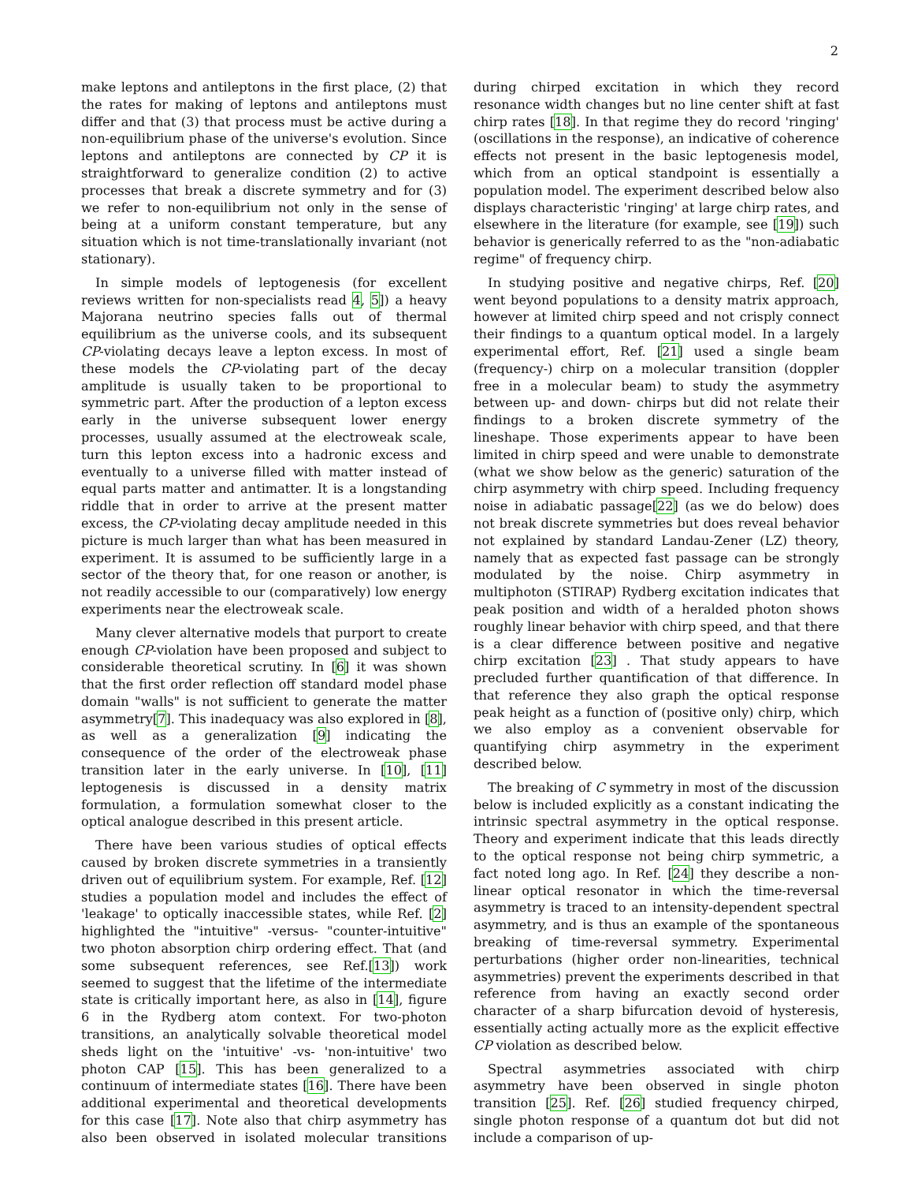2
make leptons and antileptons in the first place, (2) that the rates for making of leptons and antileptons must differ and that (3) that process must be active during a non-equilibrium phase of the universe's evolution. Since leptons and antileptons are connected by CP it is straightforward to generalize condition (2) to active processes that break a discrete symmetry and for (3) we refer to non-equilibrium not only in the sense of being at a uniform constant temperature, but any situation which is not time-translationally invariant (not stationary).
In simple models of leptogenesis (for excellent reviews written for non-specialists read 4, 5]) a heavy Majorana neutrino species falls out of thermal equilibrium as the universe cools, and its subsequent CP-violating decays leave a lepton excess. In most of these models the CP-violating part of the decay amplitude is usually taken to be proportional to symmetric part. After the production of a lepton excess early in the universe subsequent lower energy processes, usually assumed at the electroweak scale, turn this lepton excess into a hadronic excess and eventually to a universe filled with matter instead of equal parts matter and antimatter. It is a longstanding riddle that in order to arrive at the present matter excess, the CP-violating decay amplitude needed in this picture is much larger than what has been measured in experiment. It is assumed to be sufficiently large in a sector of the theory that, for one reason or another, is not readily accessible to our (comparatively) low energy experiments near the electroweak scale.
Many clever alternative models that purport to create enough CP-violation have been proposed and subject to considerable theoretical scrutiny. In [6] it was shown that the first order reflection off standard model phase domain "walls" is not sufficient to generate the matter asymmetry[7]. This inadequacy was also explored in [8], as well as a generalization [9] indicating the consequence of the order of the electroweak phase transition later in the early universe. In [10], [11] leptogenesis is discussed in a density matrix formulation, a formulation somewhat closer to the optical analogue described in this present article.
There have been various studies of optical effects caused by broken discrete symmetries in a transiently driven out of equilibrium system. For example, Ref. [12] studies a population model and includes the effect of 'leakage' to optically inaccessible states, while Ref. [2] highlighted the "intuitive" -versus- "counter-intuitive" two photon absorption chirp ordering effect. That (and some subsequent references, see Ref.[13]) work seemed to suggest that the lifetime of the intermediate state is critically important here, as also in [14], figure 6 in the Rydberg atom context. For two-photon transitions, an analytically solvable theoretical model sheds light on the 'intuitive' -vs- 'non-intuitive' two photon CAP [15]. This has been generalized to a continuum of intermediate states [16]. There have been additional experimental and theoretical developments for this case [17]. Note also that chirp asymmetry has also been observed in isolated molecular transitions during chirped excitation in which they record resonance width changes but no line center shift at fast chirp rates [18]. In that regime they do record 'ringing' (oscillations in the response), an indicative of coherence effects not present in the basic leptogenesis model, which from an optical standpoint is essentially a population model. The experiment described below also displays characteristic 'ringing' at large chirp rates, and elsewhere in the literature (for example, see [19]) such behavior is generically referred to as the "non-adiabatic regime" of frequency chirp.
In studying positive and negative chirps, Ref. [20] went beyond populations to a density matrix approach, however at limited chirp speed and not crisply connect their findings to a quantum optical model. In a largely experimental effort, Ref. [21] used a single beam (frequency-) chirp on a molecular transition (doppler free in a molecular beam) to study the asymmetry between up- and down- chirps but did not relate their findings to a broken discrete symmetry of the lineshape. Those experiments appear to have been limited in chirp speed and were unable to demonstrate (what we show below as the generic) saturation of the chirp asymmetry with chirp speed. Including frequency noise in adiabatic passage[22] (as we do below) does not break discrete symmetries but does reveal behavior not explained by standard Landau-Zener (LZ) theory, namely that as expected fast passage can be strongly modulated by the noise. Chirp asymmetry in multiphoton (STIRAP) Rydberg excitation indicates that peak position and width of a heralded photon shows roughly linear behavior with chirp speed, and that there is a clear difference between positive and negative chirp excitation [23] . That study appears to have precluded further quantification of that difference. In that reference they also graph the optical response peak height as a function of (positive only) chirp, which we also employ as a convenient observable for quantifying chirp asymmetry in the experiment described below.
The breaking of C symmetry in most of the discussion below is included explicitly as a constant indicating the intrinsic spectral asymmetry in the optical response. Theory and experiment indicate that this leads directly to the optical response not being chirp symmetric, a fact noted long ago. In Ref. [24] they describe a non-linear optical resonator in which the time-reversal asymmetry is traced to an intensity-dependent spectral asymmetry, and is thus an example of the spontaneous breaking of time-reversal symmetry. Experimental perturbations (higher order non-linearities, technical asymmetries) prevent the experiments described in that reference from having an exactly second order character of a sharp bifurcation devoid of hysteresis, essentially acting actually more as the explicit effective CP violation as described below.
Spectral asymmetries associated with chirp asymmetry have been observed in single photon transition [25]. Ref. [26] studied frequency chirped, single photon response of a quantum dot but did not include a comparison of up-